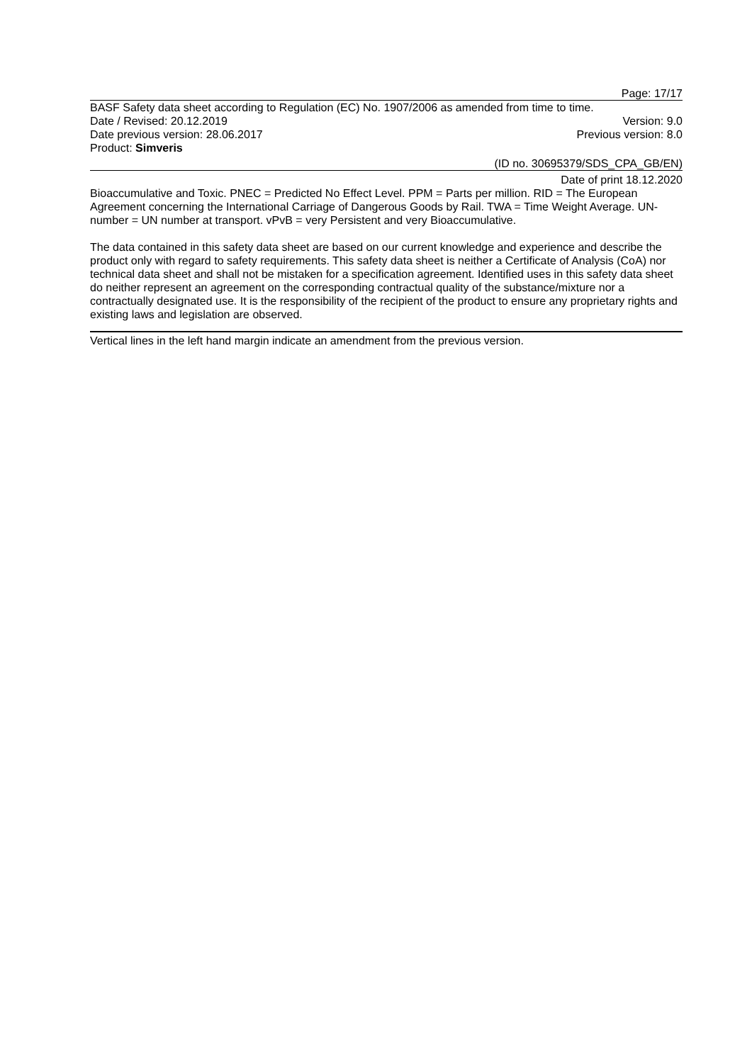Page: 17/17
BASF Safety data sheet according to Regulation (EC) No. 1907/2006 as amended from time to time.
Date / Revised: 20.12.2019 Version: 9.0
Date previous version: 28.06.2017 Previous version: 8.0
Product: Simveris
(ID no. 30695379/SDS_CPA_GB/EN)
Date of print 18.12.2020
Bioaccumulative and Toxic. PNEC = Predicted No Effect Level. PPM = Parts per million. RID = The European Agreement concerning the International Carriage of Dangerous Goods by Rail. TWA = Time Weight Average. UN-number = UN number at transport. vPvB = very Persistent and very Bioaccumulative.
The data contained in this safety data sheet are based on our current knowledge and experience and describe the product only with regard to safety requirements. This safety data sheet is neither a Certificate of Analysis (CoA) nor technical data sheet and shall not be mistaken for a specification agreement. Identified uses in this safety data sheet do neither represent an agreement on the corresponding contractual quality of the substance/mixture nor a contractually designated use. It is the responsibility of the recipient of the product to ensure any proprietary rights and existing laws and legislation are observed.
Vertical lines in the left hand margin indicate an amendment from the previous version.